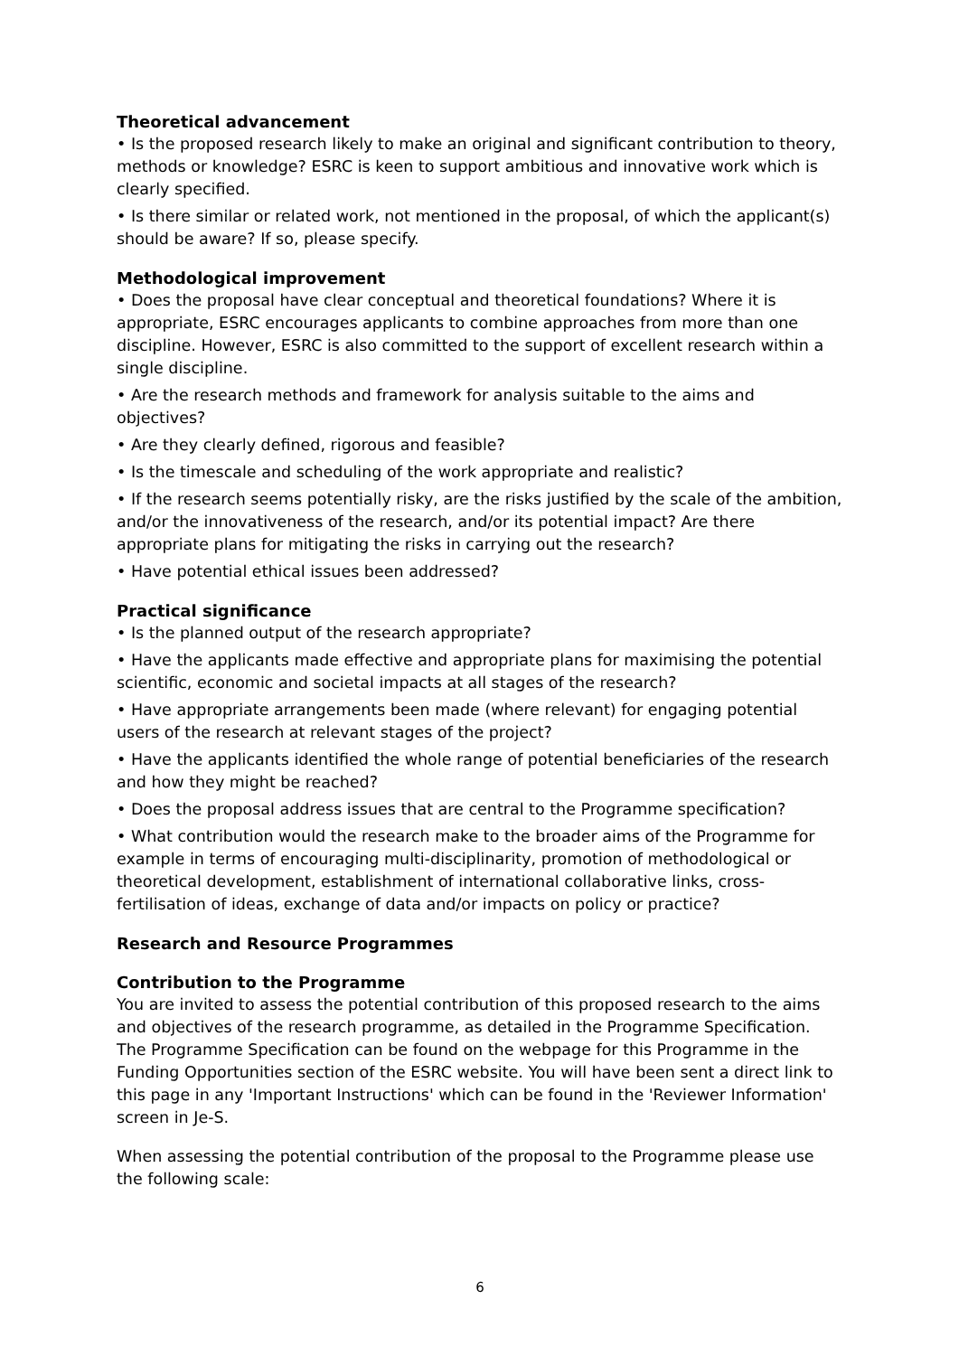Theoretical advancement
• Is the proposed research likely to make an original and significant contribution to theory, methods or knowledge? ESRC is keen to support ambitious and innovative work which is clearly specified.
• Is there similar or related work, not mentioned in the proposal, of which the applicant(s) should be aware? If so, please specify.
Methodological improvement
• Does the proposal have clear conceptual and theoretical foundations? Where it is appropriate, ESRC encourages applicants to combine approaches from more than one discipline. However, ESRC is also committed to the support of excellent research within a single discipline.
• Are the research methods and framework for analysis suitable to the aims and objectives?
• Are they clearly defined, rigorous and feasible?
• Is the timescale and scheduling of the work appropriate and realistic?
• If the research seems potentially risky, are the risks justified by the scale of the ambition, and/or the innovativeness of the research, and/or its potential impact? Are there appropriate plans for mitigating the risks in carrying out the research?
• Have potential ethical issues been addressed?
Practical significance
• Is the planned output of the research appropriate?
• Have the applicants made effective and appropriate plans for maximising the potential scientific, economic and societal impacts at all stages of the research?
• Have appropriate arrangements been made (where relevant) for engaging potential users of the research at relevant stages of the project?
• Have the applicants identified the whole range of potential beneficiaries of the research and how they might be reached?
• Does the proposal address issues that are central to the Programme specification?
• What contribution would the research make to the broader aims of the Programme for example in terms of encouraging multi-disciplinarity, promotion of methodological or theoretical development, establishment of international collaborative links, cross-fertilisation of ideas, exchange of data and/or impacts on policy or practice?
Research and Resource Programmes
Contribution to the Programme
You are invited to assess the potential contribution of this proposed research to the aims and objectives of the research programme, as detailed in the Programme Specification. The Programme Specification can be found on the webpage for this Programme in the Funding Opportunities section of the ESRC website. You will have been sent a direct link to this page in any 'Important Instructions' which can be found in the 'Reviewer Information' screen in Je-S.
When assessing the potential contribution of the proposal to the Programme please use the following scale:
6